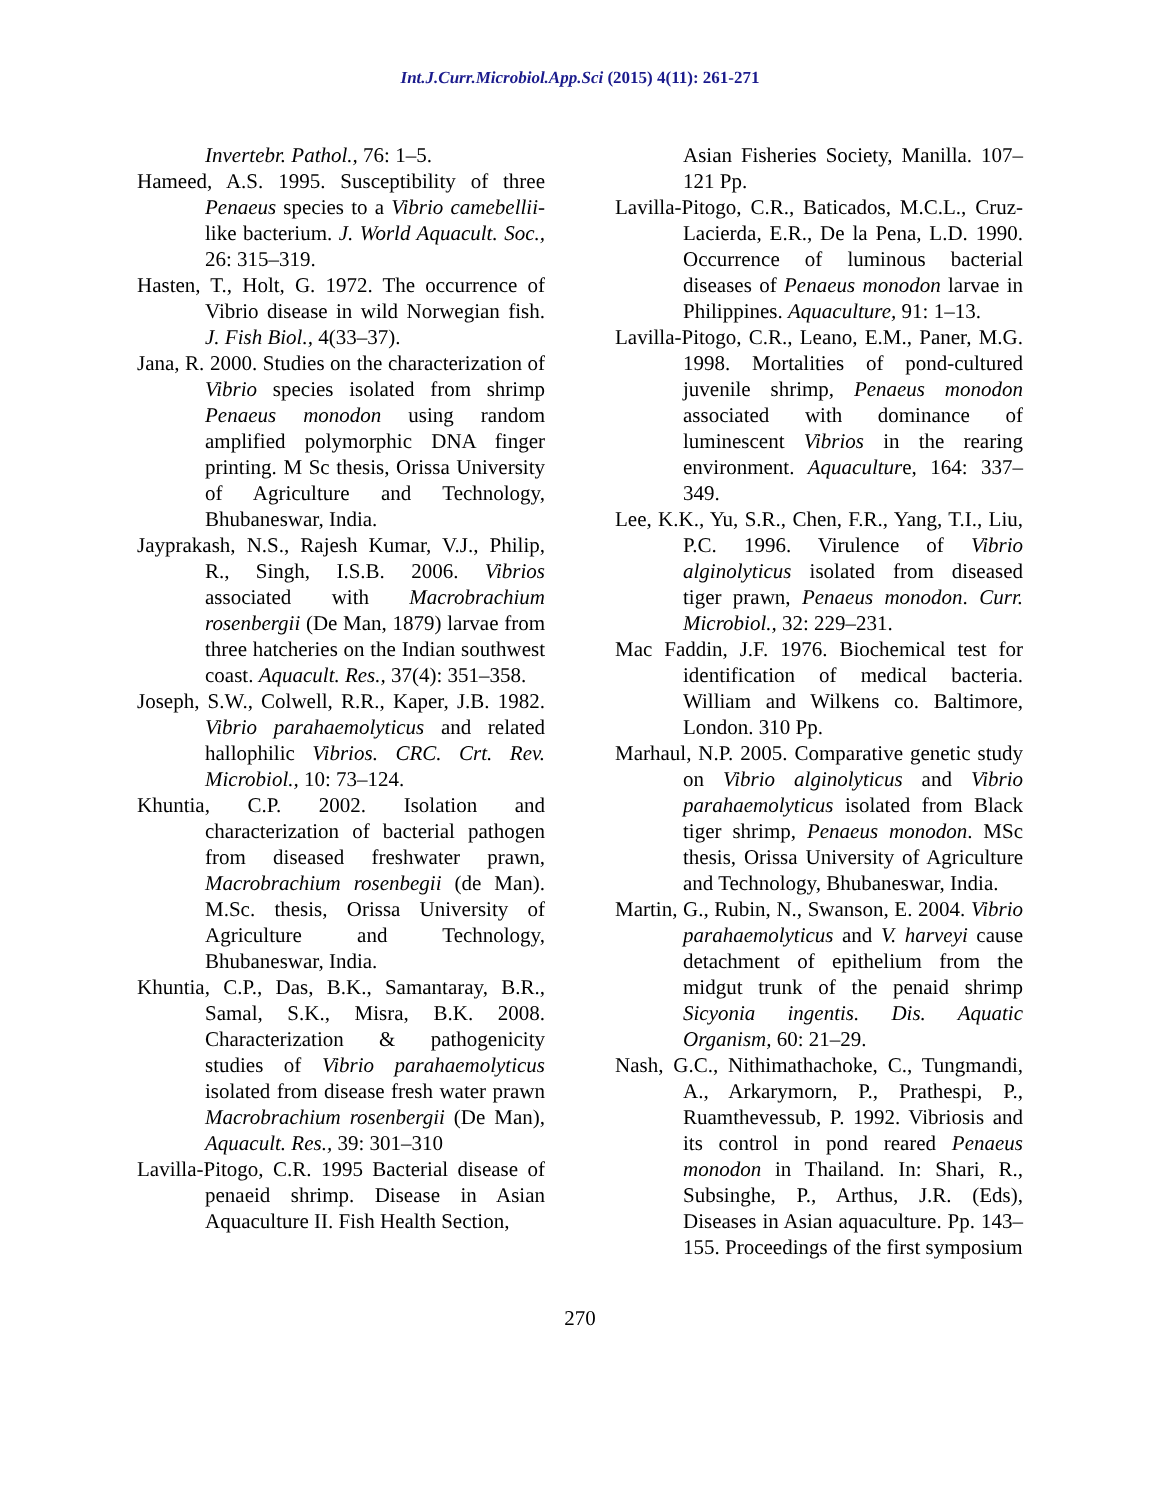Int.J.Curr.Microbiol.App.Sci (2015) 4(11): 261-271
Invertebr. Pathol., 76: 1–5.
Hameed, A.S. 1995. Susceptibility of three Penaeus species to a Vibrio camebellii- like bacterium. J. World Aquacult. Soc., 26: 315–319.
Hasten, T., Holt, G. 1972. The occurrence of Vibrio disease in wild Norwegian fish. J. Fish Biol., 4(33–37).
Jana, R. 2000. Studies on the characterization of Vibrio species isolated from shrimp Penaeus monodon using random amplified polymorphic DNA finger printing. M Sc thesis, Orissa University of Agriculture and Technology, Bhubaneswar, India.
Jayprakash, N.S., Rajesh Kumar, V.J., Philip, R., Singh, I.S.B. 2006. Vibrios associated with Macrobrachium rosenbergii (De Man, 1879) larvae from three hatcheries on the Indian southwest coast. Aquacult. Res., 37(4): 351–358.
Joseph, S.W., Colwell, R.R., Kaper, J.B. 1982. Vibrio parahaemolyticus and related hallophilic Vibrios. CRC. Crt. Rev. Microbiol., 10: 73–124.
Khuntia, C.P. 2002. Isolation and characterization of bacterial pathogen from diseased freshwater prawn, Macrobrachium rosenbegii (de Man). M.Sc. thesis, Orissa University of Agriculture and Technology, Bhubaneswar, India.
Khuntia, C.P., Das, B.K., Samantaray, B.R., Samal, S.K., Misra, B.K. 2008. Characterization & pathogenicity studies of Vibrio parahaemolyticus isolated from disease fresh water prawn Macrobrachium rosenbergii (De Man), Aquacult. Res., 39: 301–310
Lavilla-Pitogo, C.R. 1995 Bacterial disease of penaeid shrimp. Disease in Asian Aquaculture II. Fish Health Section,
Asian Fisheries Society, Manilla. 107–121 Pp.
Lavilla-Pitogo, C.R., Baticados, M.C.L., Cruz-Lacierda, E.R., De la Pena, L.D. 1990. Occurrence of luminous bacterial diseases of Penaeus monodon larvae in Philippines. Aquaculture, 91: 1–13.
Lavilla-Pitogo, C.R., Leano, E.M., Paner, M.G. 1998. Mortalities of pond-cultured juvenile shrimp, Penaeus monodon associated with dominance of luminescent Vibrios in the rearing environment. Aquaculture, 164: 337–349.
Lee, K.K., Yu, S.R., Chen, F.R., Yang, T.I., Liu, P.C. 1996. Virulence of Vibrio alginolyticus isolated from diseased tiger prawn, Penaeus monodon. Curr. Microbiol., 32: 229–231.
Mac Faddin, J.F. 1976. Biochemical test for identification of medical bacteria. William and Wilkens co. Baltimore, London. 310 Pp.
Marhaul, N.P. 2005. Comparative genetic study on Vibrio alginolyticus and Vibrio parahaemolyticus isolated from Black tiger shrimp, Penaeus monodon. MSc thesis, Orissa University of Agriculture and Technology, Bhubaneswar, India.
Martin, G., Rubin, N., Swanson, E. 2004. Vibrio parahaemolyticus and V. harveyi cause detachment of epithelium from the midgut trunk of the penaid shrimp Sicyonia ingentis. Dis. Aquatic Organism, 60: 21–29.
Nash, G.C., Nithimathachoke, C., Tungmandi, A., Arkarymorn, P., Prathespi, P., Ruamthevessub, P. 1992. Vibriosis and its control in pond reared Penaeus monodon in Thailand. In: Shari, R., Subsinghe, P., Arthus, J.R. (Eds), Diseases in Asian aquaculture. Pp. 143–155. Proceedings of the first symposium
270